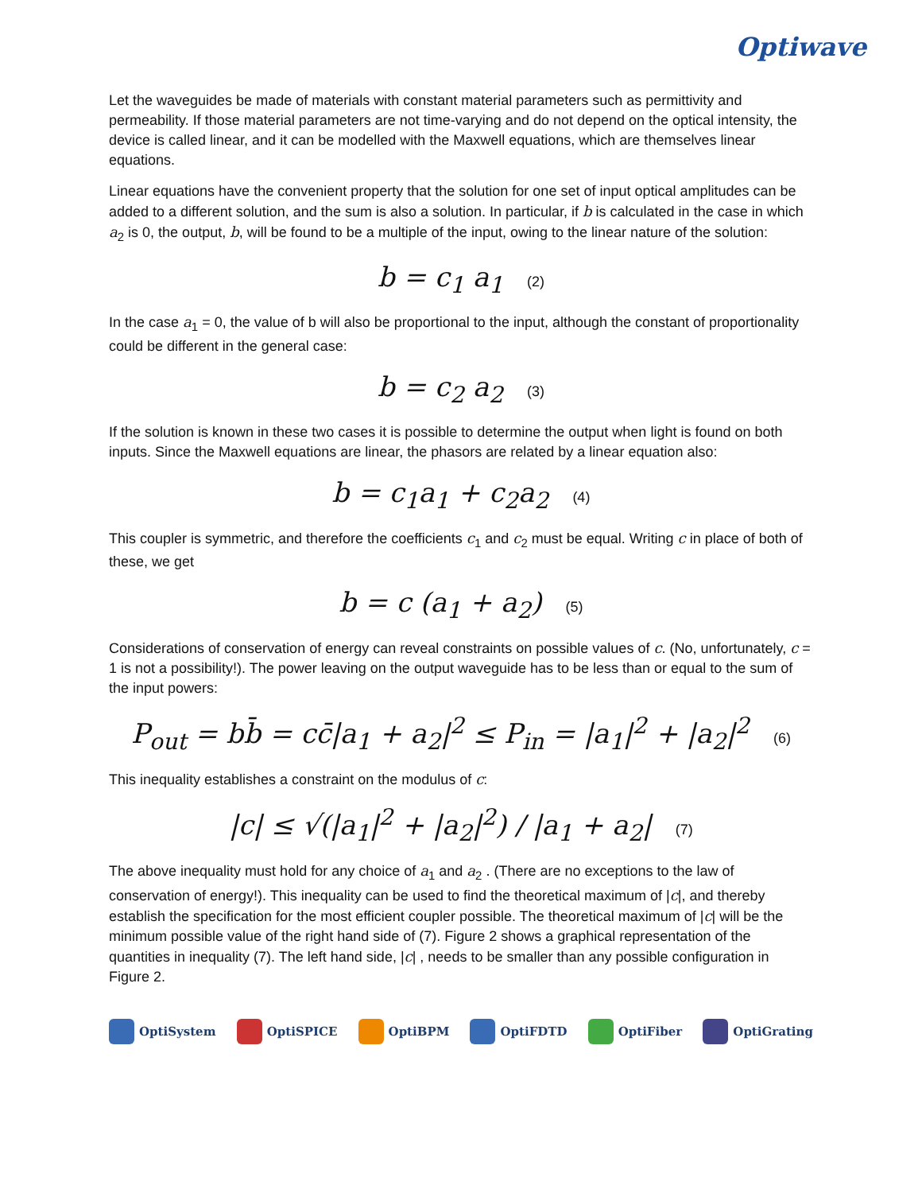Optiwave
Let the waveguides be made of materials with constant material parameters such as permittivity and permeability. If those material parameters are not time-varying and do not depend on the optical intensity, the device is called linear, and it can be modelled with the Maxwell equations, which are themselves linear equations.
Linear equations have the convenient property that the solution for one set of input optical amplitudes can be added to a different solution, and the sum is also a solution. In particular, if b is calculated in the case in which a<sub>2</sub> is 0, the output, b, will be found to be a multiple of the input, owing to the linear nature of the solution:
b = c<sub>1</sub> a<sub>1</sub> (2)
In the case a<sub>1</sub> = 0, the value of b will also be proportional to the input, although the constant of proportionality could be different in the general case:
b = c<sub>2</sub> a<sub>2</sub> (3)
If the solution is known in these two cases it is possible to determine the output when light is found on both inputs. Since the Maxwell equations are linear, the phasors are related by a linear equation also:
b = c<sub>1</sub>a<sub>1</sub> + c<sub>2</sub>a<sub>2</sub> (4)
This coupler is symmetric, and therefore the coefficients c<sub>1</sub> and c<sub>2</sub> must be equal. Writing c in place of both of these, we get
b = c (a<sub>1</sub> + a<sub>2</sub>) (5)
Considerations of conservation of energy can reveal constraints on possible values of c. (No, unfortunately, c = 1 is not a possibility!). The power leaving on the output waveguide has to be less than or equal to the sum of the input powers:
P<sub>out</sub> = bb̄ = cc̄|a<sub>1</sub> + a<sub>2</sub>|<sup>2</sup> ≤ P<sub>in</sub> = |a<sub>1</sub>|<sup>2</sup> + |a<sub>2</sub>|<sup>2</sup> (6)
This inequality establishes a constraint on the modulus of c:
|c| ≤ √(|a<sub>1</sub>|<sup>2</sup> + |a<sub>2</sub>|<sup>2</sup>) / |a<sub>1</sub> + a<sub>2</sub>| (7)
The above inequality must hold for any choice of a<sub>1</sub> and a<sub>2</sub> . (There are no exceptions to the law of conservation of energy!). This inequality can be used to find the theoretical maximum of |c|, and thereby establish the specification for the most efficient coupler possible. The theoretical maximum of |c| will be the minimum possible value of the right hand side of (7). Figure 2 shows a graphical representation of the quantities in inequality (7). The left hand side, |c| , needs to be smaller than any possible configuration in Figure 2.
OptiSystem OptiSPICE OptiBPM OptiFDTD OptiFiber OptiGrating